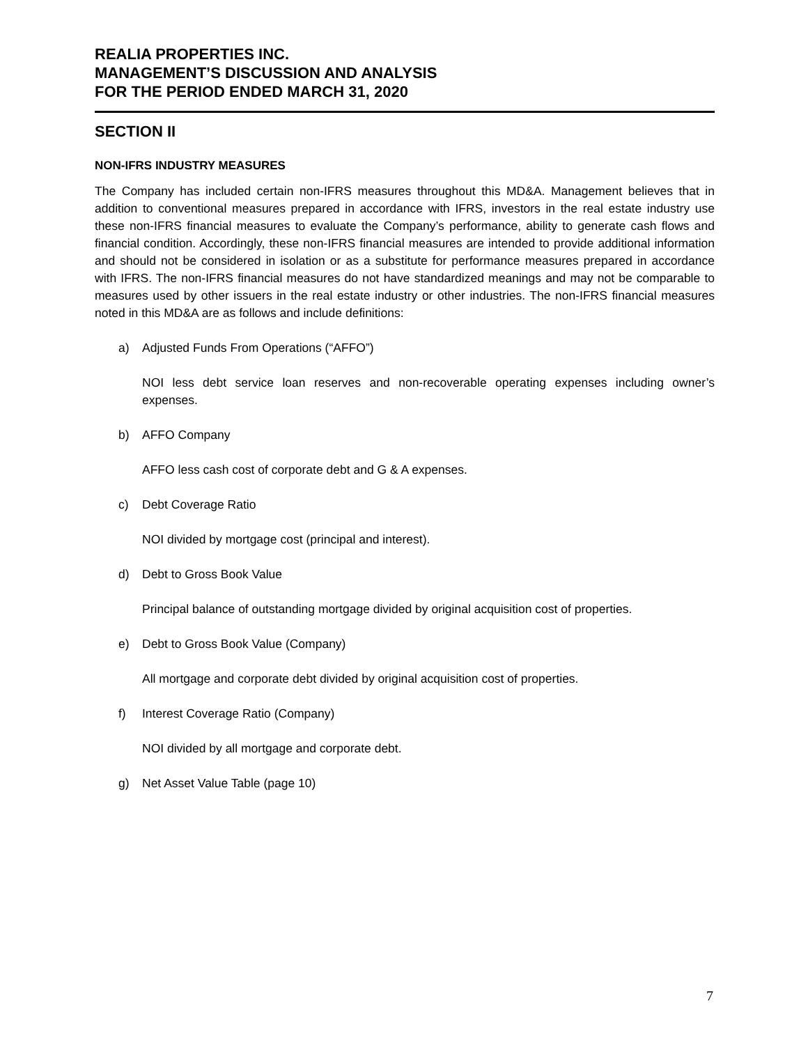REALIA PROPERTIES INC.
MANAGEMENT’S DISCUSSION AND ANALYSIS
FOR THE PERIOD ENDED MARCH 31, 2020
SECTION II
NON-IFRS INDUSTRY MEASURES
The Company has included certain non-IFRS measures throughout this MD&A. Management believes that in addition to conventional measures prepared in accordance with IFRS, investors in the real estate industry use these non-IFRS financial measures to evaluate the Company’s performance, ability to generate cash flows and financial condition. Accordingly, these non-IFRS financial measures are intended to provide additional information and should not be considered in isolation or as a substitute for performance measures prepared in accordance with IFRS. The non-IFRS financial measures do not have standardized meanings and may not be comparable to measures used by other issuers in the real estate industry or other industries. The non-IFRS financial measures noted in this MD&A are as follows and include definitions:
a) Adjusted Funds From Operations (“AFFO”)
NOI less debt service loan reserves and non-recoverable operating expenses including owner’s expenses.
b) AFFO Company
AFFO less cash cost of corporate debt and G & A expenses.
c) Debt Coverage Ratio
NOI divided by mortgage cost (principal and interest).
d) Debt to Gross Book Value
Principal balance of outstanding mortgage divided by original acquisition cost of properties.
e) Debt to Gross Book Value (Company)
All mortgage and corporate debt divided by original acquisition cost of properties.
f) Interest Coverage Ratio (Company)
NOI divided by all mortgage and corporate debt.
g) Net Asset Value Table (page 10)
7